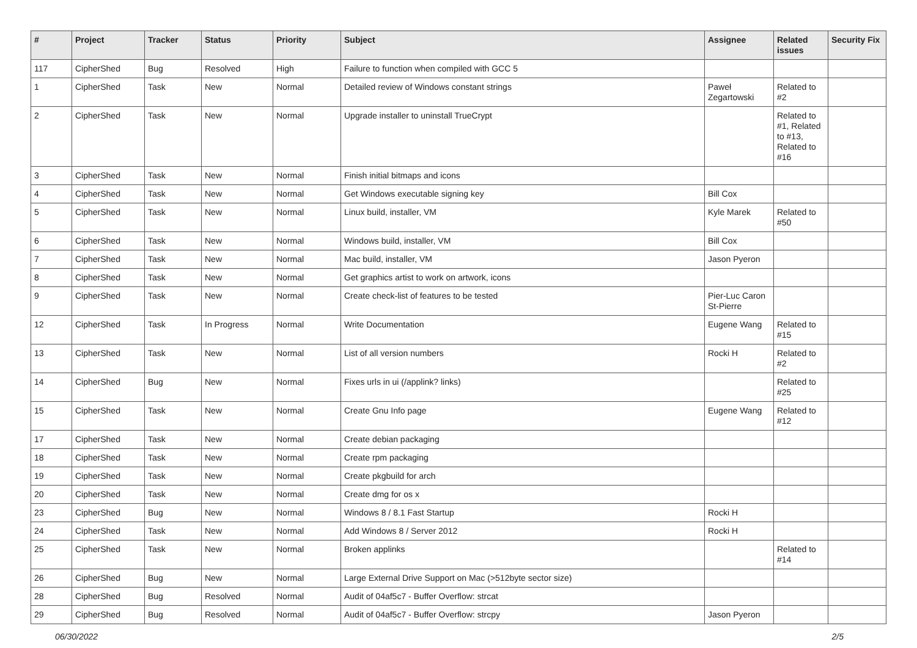| # | Project | Tracker | Status | Priority | Subject | Assignee | Related issues | Security Fix |
| --- | --- | --- | --- | --- | --- | --- | --- | --- |
| 117 | CipherShed | Bug | Resolved | High | Failure to function when compiled with GCC 5 | | | |
| 1 | CipherShed | Task | New | Normal | Detailed review of Windows constant strings | Paweł Zegartowski | Related to #2 | |
| 2 | CipherShed | Task | New | Normal | Upgrade installer to uninstall TrueCrypt | | Related to #1, Related to #13, Related to #16 | |
| 3 | CipherShed | Task | New | Normal | Finish initial bitmaps and icons | | | |
| 4 | CipherShed | Task | New | Normal | Get Windows executable signing key | Bill Cox | | |
| 5 | CipherShed | Task | New | Normal | Linux build, installer, VM | Kyle Marek | Related to #50 | |
| 6 | CipherShed | Task | New | Normal | Windows build, installer, VM | Bill Cox | | |
| 7 | CipherShed | Task | New | Normal | Mac build, installer, VM | Jason Pyeron | | |
| 8 | CipherShed | Task | New | Normal | Get graphics artist to work on artwork, icons | | | |
| 9 | CipherShed | Task | New | Normal | Create check-list of features to be tested | Pier-Luc Caron St-Pierre | | |
| 12 | CipherShed | Task | In Progress | Normal | Write Documentation | Eugene Wang | Related to #15 | |
| 13 | CipherShed | Task | New | Normal | List of all version numbers | Rocki H | Related to #2 | |
| 14 | CipherShed | Bug | New | Normal | Fixes urls in ui (/applink? links) | | Related to #25 | |
| 15 | CipherShed | Task | New | Normal | Create Gnu Info page | Eugene Wang | Related to #12 | |
| 17 | CipherShed | Task | New | Normal | Create debian packaging | | | |
| 18 | CipherShed | Task | New | Normal | Create rpm packaging | | | |
| 19 | CipherShed | Task | New | Normal | Create pkgbuild for arch | | | |
| 20 | CipherShed | Task | New | Normal | Create dmg for os x | | | |
| 23 | CipherShed | Bug | New | Normal | Windows 8 / 8.1 Fast Startup | Rocki H | | |
| 24 | CipherShed | Task | New | Normal | Add Windows 8 / Server 2012 | Rocki H | | |
| 25 | CipherShed | Task | New | Normal | Broken applinks | | Related to #14 | |
| 26 | CipherShed | Bug | New | Normal | Large External Drive Support on Mac (>512byte sector size) | | | |
| 28 | CipherShed | Bug | Resolved | Normal | Audit of 04af5c7 - Buffer Overflow: strcat | | | |
| 29 | CipherShed | Bug | Resolved | Normal | Audit of 04af5c7 - Buffer Overflow: strcpy | Jason Pyeron | | |
06/30/2022 2/5